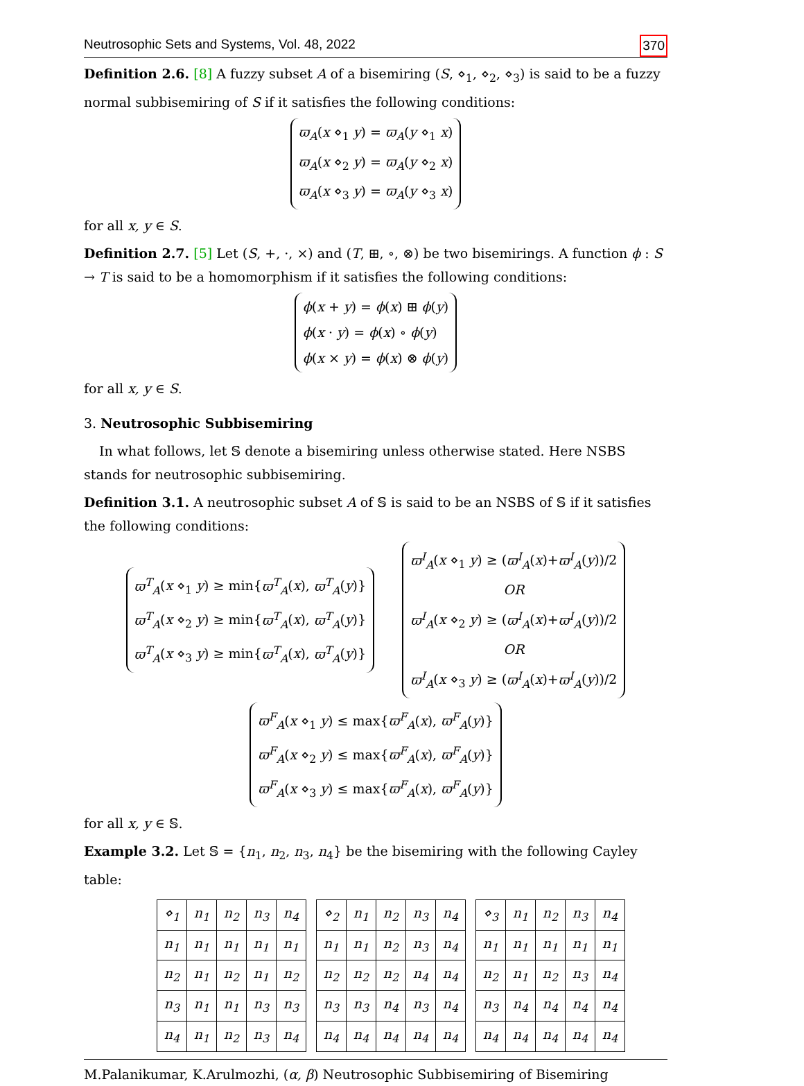Neutrosophic Sets and Systems, Vol. 48, 2022 370
Definition 2.6. [8] A fuzzy subset A of a bisemiring (S, ⋄<sub>1</sub>, ⋄<sub>2</sub>, ⋄<sub>3</sub>) is said to be a fuzzy normal subbisemiring of S if it satisfies the following conditions:
ϖ<sub>A</sub>(x ⋄<sub>1</sub> y) = ϖ<sub>A</sub>(y ⋄<sub>1</sub> x)
ϖ<sub>A</sub>(x ⋄<sub>2</sub> y) = ϖ<sub>A</sub>(y ⋄<sub>2</sub> x)
ϖ<sub>A</sub>(x ⋄<sub>3</sub> y) = ϖ<sub>A</sub>(y ⋄<sub>3</sub> x)
for all x, y ∈ S.
Definition 2.7. [5] Let (S, +, ·, ×) and (T, ⊞, ∘, ⊗) be two bisemirings. A function ϕ : S → T is said to be a homomorphism if it satisfies the following conditions:
ϕ(x + y) = ϕ(x) ⊞ ϕ(y)
ϕ(x · y) = ϕ(x) ∘ ϕ(y)
ϕ(x × y) = ϕ(x) ⊗ ϕ(y)
for all x, y ∈ S.
3. Neutrosophic Subbisemiring
In what follows, let 𝕊 denote a bisemiring unless otherwise stated. Here NSBS stands for neutrosophic subbisemiring.
Definition 3.1. A neutrosophic subset A of 𝕊 is said to be an NSBS of 𝕊 if it satisfies the following conditions:
ϖ<sup>T</sup><sub>A</sub>(x ⋄<sub>1</sub> y) ≥ min{ϖ<sup>T</sup><sub>A</sub>(x), ϖ<sup>T</sup><sub>A</sub>(y)}
ϖ<sup>T</sup><sub>A</sub>(x ⋄<sub>2</sub> y) ≥ min{ϖ<sup>T</sup><sub>A</sub>(x), ϖ<sup>T</sup><sub>A</sub>(y)}
ϖ<sup>T</sup><sub>A</sub>(x ⋄<sub>3</sub> y) ≥ min{ϖ<sup>T</sup><sub>A</sub>(x), ϖ<sup>T</sup><sub>A</sub>(y)}
ϖ<sup>I</sup><sub>A</sub>(x ⋄<sub>1</sub> y) ≥ (ϖ<sup>I</sup><sub>A</sub>(x)+ϖ<sup>I</sup><sub>A</sub>(y))/2
OR
ϖ<sup>I</sup><sub>A</sub>(x ⋄<sub>2</sub> y) ≥ (ϖ<sup>I</sup><sub>A</sub>(x)+ϖ<sup>I</sup><sub>A</sub>(y))/2
OR
ϖ<sup>I</sup><sub>A</sub>(x ⋄<sub>3</sub> y) ≥ (ϖ<sup>I</sup><sub>A</sub>(x)+ϖ<sup>I</sup><sub>A</sub>(y))/2
ϖ<sup>F</sup><sub>A</sub>(x ⋄<sub>1</sub> y) ≤ max{ϖ<sup>F</sup><sub>A</sub>(x), ϖ<sup>F</sup><sub>A</sub>(y)}
ϖ<sup>F</sup><sub>A</sub>(x ⋄<sub>2</sub> y) ≤ max{ϖ<sup>F</sup><sub>A</sub>(x), ϖ<sup>F</sup><sub>A</sub>(y)}
ϖ<sup>F</sup><sub>A</sub>(x ⋄<sub>3</sub> y) ≤ max{ϖ<sup>F</sup><sub>A</sub>(x), ϖ<sup>F</sup><sub>A</sub>(y)}
for all x, y ∈ 𝕊.
Example 3.2. Let 𝕊 = {n<sub>1</sub>, n<sub>2</sub>, n<sub>3</sub>, n<sub>4</sub>} be the bisemiring with the following Cayley table:
| ⋄<sub>1</sub> | n<sub>1</sub> | n<sub>2</sub> | n<sub>3</sub> | n<sub>4</sub> |
| n<sub>1</sub> | n<sub>1</sub> | n<sub>1</sub> | n<sub>1</sub> | n<sub>1</sub> |
| n<sub>2</sub> | n<sub>1</sub> | n<sub>2</sub> | n<sub>1</sub> | n<sub>2</sub> |
| n<sub>3</sub> | n<sub>1</sub> | n<sub>1</sub> | n<sub>3</sub> | n<sub>3</sub> |
| n<sub>4</sub> | n<sub>1</sub> | n<sub>2</sub> | n<sub>3</sub> | n<sub>4</sub> |
| ⋄<sub>2</sub> | n<sub>1</sub> | n<sub>2</sub> | n<sub>3</sub> | n<sub>4</sub> |
| n<sub>1</sub> | n<sub>1</sub> | n<sub>2</sub> | n<sub>3</sub> | n<sub>4</sub> |
| n<sub>2</sub> | n<sub>2</sub> | n<sub>2</sub> | n<sub>4</sub> | n<sub>4</sub> |
| n<sub>3</sub> | n<sub>3</sub> | n<sub>4</sub> | n<sub>3</sub> | n<sub>4</sub> |
| n<sub>4</sub> | n<sub>4</sub> | n<sub>4</sub> | n<sub>4</sub> | n<sub>4</sub> |
| ⋄<sub>3</sub> | n<sub>1</sub> | n<sub>2</sub> | n<sub>3</sub> | n<sub>4</sub> |
| n<sub>1</sub> | n<sub>1</sub> | n<sub>1</sub> | n<sub>1</sub> | n<sub>1</sub> |
| n<sub>2</sub> | n<sub>1</sub> | n<sub>2</sub> | n<sub>3</sub> | n<sub>4</sub> |
| n<sub>3</sub> | n<sub>4</sub> | n<sub>4</sub> | n<sub>4</sub> | n<sub>4</sub> |
| n<sub>4</sub> | n<sub>4</sub> | n<sub>4</sub> | n<sub>4</sub> | n<sub>4</sub> |
M.Palanikumar, K.Arulmozhi, (α, β) Neutrosophic Subbisemiring of Bisemiring